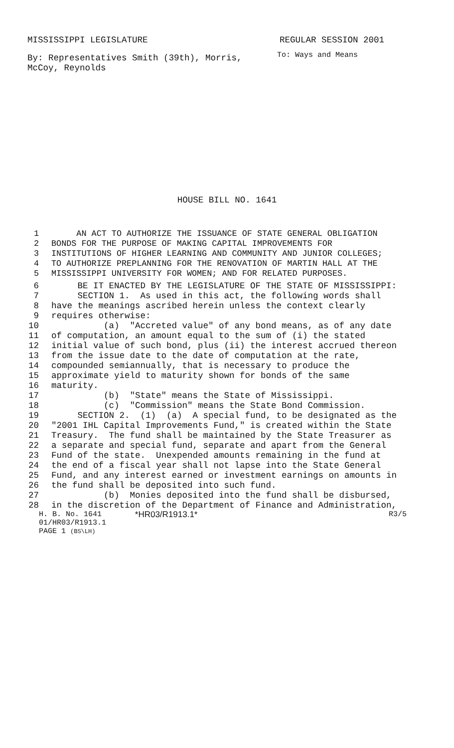MISSISSIPPI LEGISLATURE REGULAR SESSION 2001
By: Representatives Smith (39th), Morris,
McCoy, Reynolds To: Ways and Means
HOUSE BILL NO. 1641
1 AN ACT TO AUTHORIZE THE ISSUANCE OF STATE GENERAL OBLIGATION
2 BONDS FOR THE PURPOSE OF MAKING CAPITAL IMPROVEMENTS FOR
3 INSTITUTIONS OF HIGHER LEARNING AND COMMUNITY AND JUNIOR COLLEGES;
4 TO AUTHORIZE PREPLANNING FOR THE RENOVATION OF MARTIN HALL AT THE
5 MISSISSIPPI UNIVERSITY FOR WOMEN; AND FOR RELATED PURPOSES.
6 BE IT ENACTED BY THE LEGISLATURE OF THE STATE OF MISSISSIPPI:
7 SECTION 1. As used in this act, the following words shall
8 have the meanings ascribed herein unless the context clearly
9 requires otherwise:
10 (a) "Accreted value" of any bond means, as of any date
11 of computation, an amount equal to the sum of (i) the stated
12 initial value of such bond, plus (ii) the interest accrued thereon
13 from the issue date to the date of computation at the rate,
14 compounded semiannually, that is necessary to produce the
15 approximate yield to maturity shown for bonds of the same
16 maturity.
17 (b) "State" means the State of Mississippi.
18 (c) "Commission" means the State Bond Commission.
19 SECTION 2. (1) (a) A special fund, to be designated as the
20 "2001 IHL Capital Improvements Fund," is created within the State
21 Treasury. The fund shall be maintained by the State Treasurer as
22 a separate and special fund, separate and apart from the General
23 Fund of the state. Unexpended amounts remaining in the fund at
24 the end of a fiscal year shall not lapse into the State General
25 Fund, and any interest earned or investment earnings on amounts in
26 the fund shall be deposited into such fund.
27 (b) Monies deposited into the fund shall be disbursed,
28 in the discretion of the Department of Finance and Administration,
H. B. No. 1641 *HR03/R1913.1* R3/5
01/HR03/R1913.1
PAGE 1 (BS\LH)